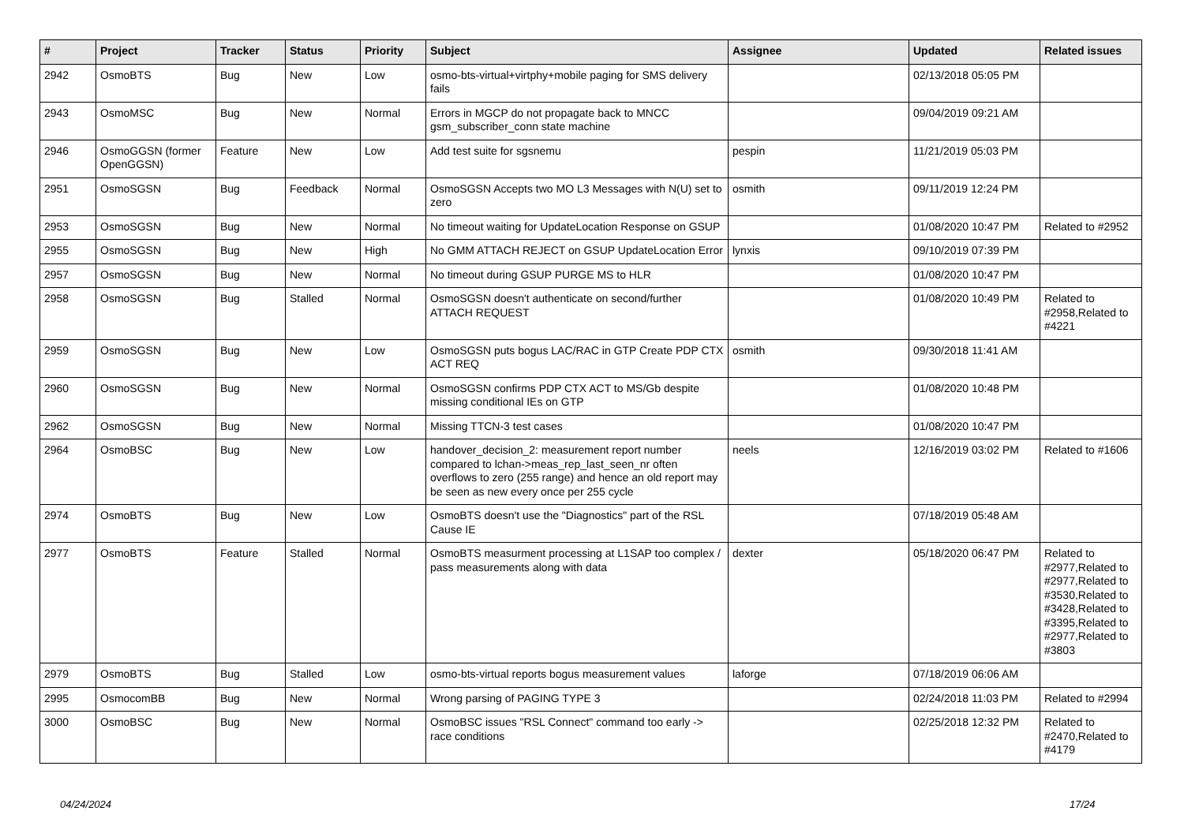| # | Project | Tracker | Status | Priority | Subject | Assignee | Updated | Related issues |
| --- | --- | --- | --- | --- | --- | --- | --- | --- |
| 2942 | OsmoBTS | Bug | New | Low | osmo-bts-virtual+virtphy+mobile paging for SMS delivery fails | | 02/13/2018 05:05 PM | |
| 2943 | OsmoMSC | Bug | New | Normal | Errors in MGCP do not propagate back to MNCC gsm_subscriber_conn state machine | | 09/04/2019 09:21 AM | |
| 2946 | OsmoGGSN (former OpenGGSN) | Feature | New | Low | Add test suite for sgsnemu | pespin | 11/21/2019 05:03 PM | |
| 2951 | OsmoSGSN | Bug | Feedback | Normal | OsmoSGSN Accepts two MO L3 Messages with N(U) set to zero | osmith | 09/11/2019 12:24 PM | |
| 2953 | OsmoSGSN | Bug | New | Normal | No timeout waiting for UpdateLocation Response on GSUP | | 01/08/2020 10:47 PM | Related to #2952 |
| 2955 | OsmoSGSN | Bug | New | High | No GMM ATTACH REJECT on GSUP UpdateLocation Error | lynxis | 09/10/2019 07:39 PM | |
| 2957 | OsmoSGSN | Bug | New | Normal | No timeout during GSUP PURGE MS to HLR | | 01/08/2020 10:47 PM | |
| 2958 | OsmoSGSN | Bug | Stalled | Normal | OsmoSGSN doesn't authenticate on second/further ATTACH REQUEST | | 01/08/2020 10:49 PM | Related to #2958,Related to #4221 |
| 2959 | OsmoSGSN | Bug | New | Low | OsmoSGSN puts bogus LAC/RAC in GTP Create PDP CTX ACT REQ | osmith | 09/30/2018 11:41 AM | |
| 2960 | OsmoSGSN | Bug | New | Normal | OsmoSGSN confirms PDP CTX ACT to MS/Gb despite missing conditional IEs on GTP | | 01/08/2020 10:48 PM | |
| 2962 | OsmoSGSN | Bug | New | Normal | Missing TTCN-3 test cases | | 01/08/2020 10:47 PM | |
| 2964 | OsmoBSC | Bug | New | Low | handover_decision_2: measurement report number compared to lchan->meas_rep_last_seen_nr often overflows to zero (255 range) and hence an old report may be seen as new every once per 255 cycle | neels | 12/16/2019 03:02 PM | Related to #1606 |
| 2974 | OsmoBTS | Bug | New | Low | OsmoBTS doesn't use the "Diagnostics" part of the RSL Cause IE | | 07/18/2019 05:48 AM | |
| 2977 | OsmoBTS | Feature | Stalled | Normal | OsmoBTS measurment processing at L1SAP too complex / pass measurements along with data | dexter | 05/18/2020 06:47 PM | Related to #2977,Related to #2977,Related to #3530,Related to #3428,Related to #3395,Related to #2977,Related to #3803 |
| 2979 | OsmoBTS | Bug | Stalled | Low | osmo-bts-virtual reports bogus measurement values | laforge | 07/18/2019 06:06 AM | |
| 2995 | OsmocomBB | Bug | New | Normal | Wrong parsing of PAGING TYPE 3 | | 02/24/2018 11:03 PM | Related to #2994 |
| 3000 | OsmoBSC | Bug | New | Normal | OsmoBSC issues "RSL Connect" command too early -> race conditions | | 02/25/2018 12:32 PM | Related to #2470,Related to #4179 |
04/24/2024 17/24